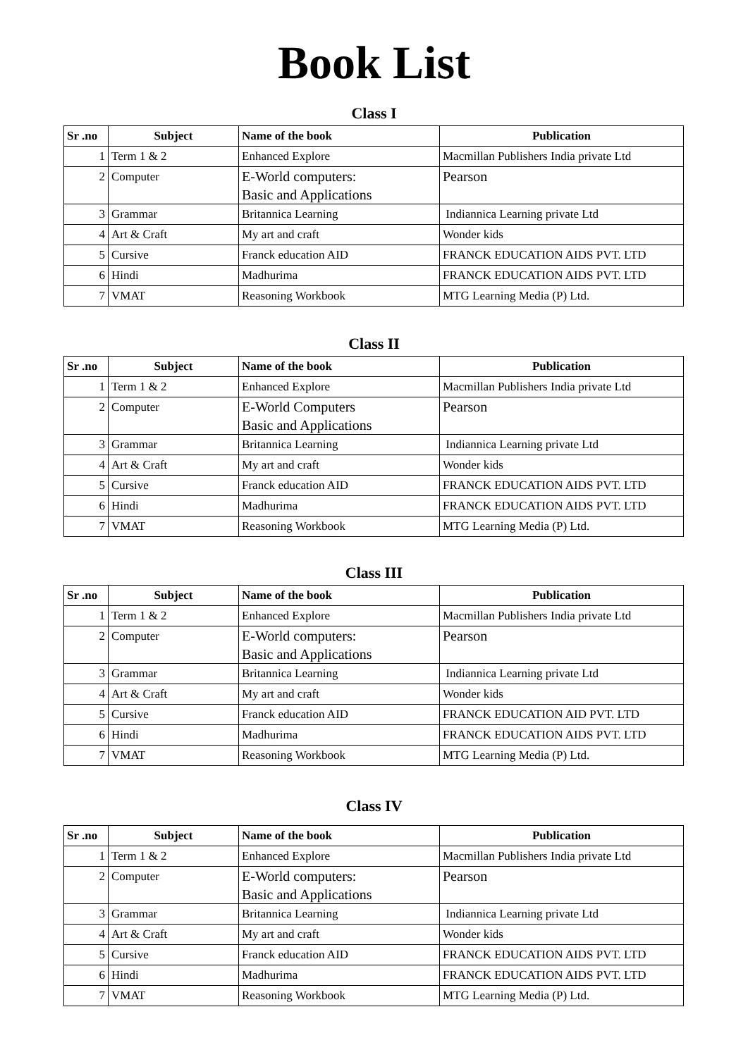Book List
Class I
| Sr .no | Subject | Name of the book | Publication |
| --- | --- | --- | --- |
| 1 | Term 1 & 2 | Enhanced Explore | Macmillan Publishers India private Ltd |
| 2 | Computer | E-World computers: Basic and Applications | Pearson |
| 3 | Grammar | Britannica Learning | Indiannica Learning private Ltd |
| 4 | Art & Craft | My art and craft | Wonder kids |
| 5 | Cursive | Franck education AID | FRANCK EDUCATION AIDS PVT. LTD |
| 6 | Hindi | Madhurima | FRANCK EDUCATION AIDS PVT. LTD |
| 7 | VMAT | Reasoning Workbook | MTG Learning Media (P) Ltd. |
Class II
| Sr .no | Subject | Name of the book | Publication |
| --- | --- | --- | --- |
| 1 | Term 1 & 2 | Enhanced Explore | Macmillan Publishers India private Ltd |
| 2 | Computer | E-World Computers Basic and Applications | Pearson |
| 3 | Grammar | Britannica Learning | Indiannica Learning private Ltd |
| 4 | Art & Craft | My art and craft | Wonder kids |
| 5 | Cursive | Franck education AID | FRANCK EDUCATION AIDS PVT. LTD |
| 6 | Hindi | Madhurima | FRANCK EDUCATION AIDS PVT. LTD |
| 7 | VMAT | Reasoning Workbook | MTG Learning Media (P) Ltd. |
Class III
| Sr .no | Subject | Name of the book | Publication |
| --- | --- | --- | --- |
| 1 | Term 1 & 2 | Enhanced Explore | Macmillan Publishers India private Ltd |
| 2 | Computer | E-World computers: Basic and Applications | Pearson |
| 3 | Grammar | Britannica Learning | Indiannica Learning private Ltd |
| 4 | Art & Craft | My art and craft | Wonder kids |
| 5 | Cursive | Franck education AID | FRANCK EDUCATION AID PVT. LTD |
| 6 | Hindi | Madhurima | FRANCK EDUCATION AIDS PVT. LTD |
| 7 | VMAT | Reasoning Workbook | MTG Learning Media (P) Ltd. |
Class IV
| Sr .no | Subject | Name of the book | Publication |
| --- | --- | --- | --- |
| 1 | Term 1 & 2 | Enhanced Explore | Macmillan Publishers India private Ltd |
| 2 | Computer | E-World computers: Basic and Applications | Pearson |
| 3 | Grammar | Britannica Learning | Indiannica Learning private Ltd |
| 4 | Art & Craft | My art and craft | Wonder kids |
| 5 | Cursive | Franck education AID | FRANCK EDUCATION AIDS PVT. LTD |
| 6 | Hindi | Madhurima | FRANCK EDUCATION AIDS PVT. LTD |
| 7 | VMAT | Reasoning Workbook | MTG Learning Media (P) Ltd. |